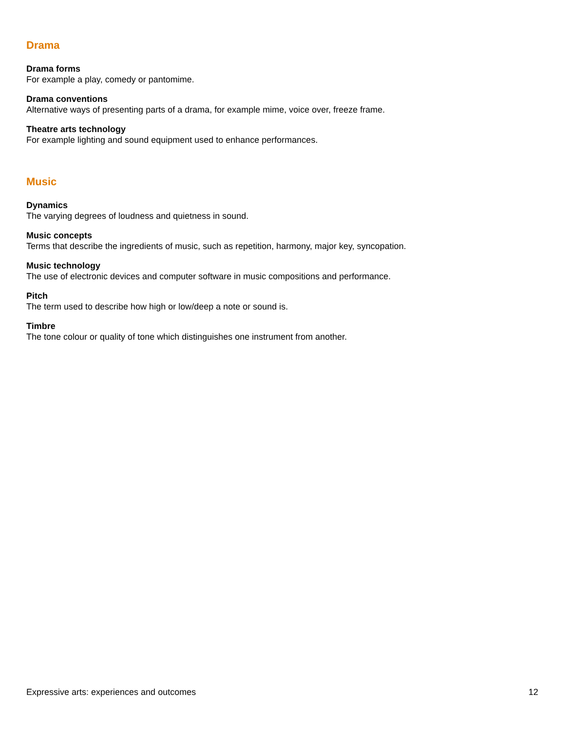Drama
Drama forms
For example a play, comedy or pantomime.
Drama conventions
Alternative ways of presenting parts of a drama, for example mime, voice over, freeze frame.
Theatre arts technology
For example lighting and sound equipment used to enhance performances.
Music
Dynamics
The varying degrees of loudness and quietness in sound.
Music concepts
Terms that describe the ingredients of music, such as repetition, harmony, major key, syncopation.
Music technology
The use of electronic devices and computer software in music compositions and performance.
Pitch
The term used to describe how high or low/deep a note or sound is.
Timbre
The tone colour or quality of tone which distinguishes one instrument from another.
Expressive arts: experiences and outcomes 12